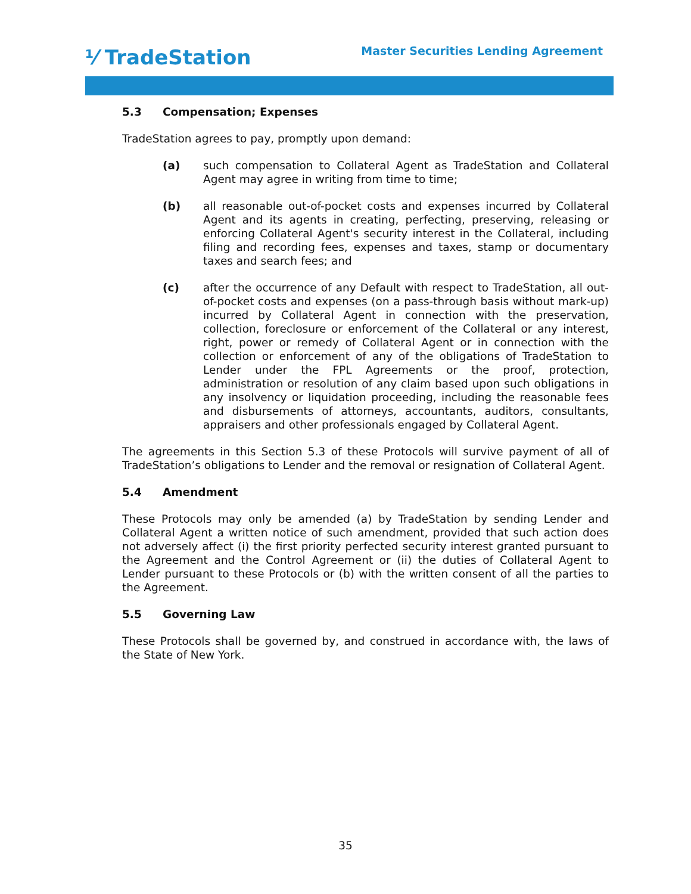⅟ TradeStation
Master Securities Lending Agreement
5.3 Compensation; Expenses
TradeStation agrees to pay, promptly upon demand:
(a) such compensation to Collateral Agent as TradeStation and Collateral Agent may agree in writing from time to time;
(b) all reasonable out-of-pocket costs and expenses incurred by Collateral Agent and its agents in creating, perfecting, preserving, releasing or enforcing Collateral Agent's security interest in the Collateral, including filing and recording fees, expenses and taxes, stamp or documentary taxes and search fees; and
(c) after the occurrence of any Default with respect to TradeStation, all out-of-pocket costs and expenses (on a pass-through basis without mark-up) incurred by Collateral Agent in connection with the preservation, collection, foreclosure or enforcement of the Collateral or any interest, right, power or remedy of Collateral Agent or in connection with the collection or enforcement of any of the obligations of TradeStation to Lender under the FPL Agreements or the proof, protection, administration or resolution of any claim based upon such obligations in any insolvency or liquidation proceeding, including the reasonable fees and disbursements of attorneys, accountants, auditors, consultants, appraisers and other professionals engaged by Collateral Agent.
The agreements in this Section 5.3 of these Protocols will survive payment of all of TradeStation’s obligations to Lender and the removal or resignation of Collateral Agent.
5.4 Amendment
These Protocols may only be amended (a) by TradeStation by sending Lender and Collateral Agent a written notice of such amendment, provided that such action does not adversely affect (i) the first priority perfected security interest granted pursuant to the Agreement and the Control Agreement or (ii) the duties of Collateral Agent to Lender pursuant to these Protocols or (b) with the written consent of all the parties to the Agreement.
5.5 Governing Law
These Protocols shall be governed by, and construed in accordance with, the laws of the State of New York.
35